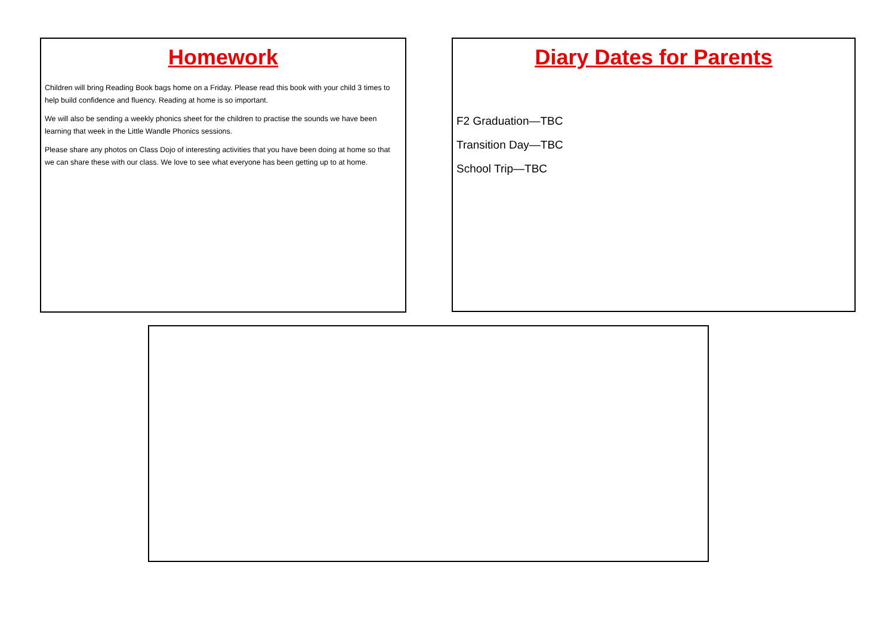Homework
Children will bring Reading Book bags home on a Friday. Please read this book with your child 3 times to help build confidence and fluency. Reading at home is so important.
We will also be sending a weekly phonics sheet for the children to practise the sounds we have been learning that week in the Little Wandle Phonics sessions.
Please share any photos on Class Dojo of interesting activities that you have been doing at home so that we can share these with our class. We love to see what everyone has been getting up to at home.
Diary Dates for Parents
F2 Graduation—TBC
Transition Day—TBC
School Trip—TBC